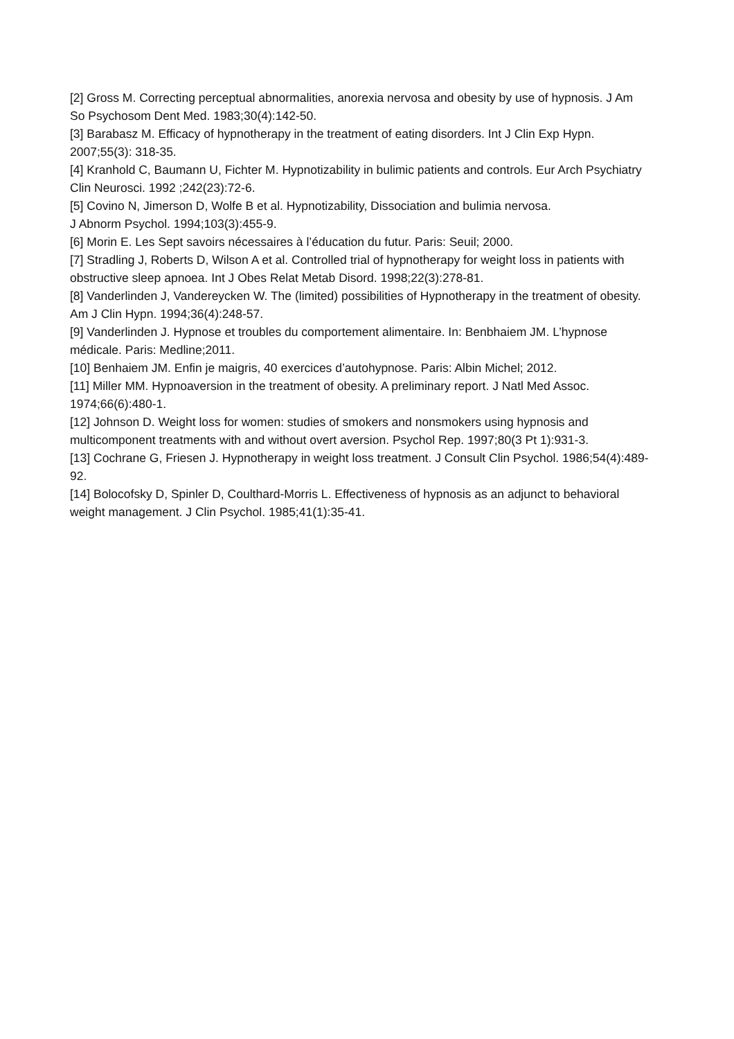[2] Gross M. Correcting perceptual abnormalities, anorexia nervosa and obesity by use of hypnosis. J Am So Psychosom Dent Med. 1983;30(4):142-50.
[3] Barabasz M. Efficacy of hypnotherapy in the treatment of eating disorders. Int J Clin Exp Hypn. 2007;55(3): 318-35.
[4] Kranhold C, Baumann U, Fichter M. Hypnotizability in bulimic patients and controls. Eur Arch Psychiatry Clin Neurosci. 1992 ;242(23):72-6.
[5] Covino N, Jimerson D, Wolfe B et al. Hypnotizability, Dissociation and bulimia nervosa.
J Abnorm Psychol. 1994;103(3):455-9.
[6] Morin E. Les Sept savoirs nécessaires à l’éducation du futur. Paris: Seuil; 2000.
[7] Stradling J, Roberts D, Wilson A et al. Controlled trial of hypnotherapy for weight loss in patients with obstructive sleep apnoea. Int J Obes Relat Metab Disord. 1998;22(3):278-81.
[8] Vanderlinden J, Vandereycken W. The (limited) possibilities of Hypnotherapy in the treatment of obesity. Am J Clin Hypn. 1994;36(4):248-57.
[9] Vanderlinden J. Hypnose et troubles du comportement alimentaire. In: Benbhaiem JM. L’hypnose médicale. Paris: Medline;2011.
[10] Benhaiem JM. Enfin je maigris, 40 exercices d’autohypnose. Paris: Albin Michel; 2012.
[11] Miller MM. Hypnoaversion in the treatment of obesity. A preliminary report. J Natl Med Assoc. 1974;66(6):480-1.
[12] Johnson D. Weight loss for women: studies of smokers and nonsmokers using hypnosis and multicomponent treatments with and without overt aversion. Psychol Rep. 1997;80(3 Pt 1):931-3.
[13] Cochrane G, Friesen J. Hypnotherapy in weight loss treatment. J Consult Clin Psychol. 1986;54(4):489-92.
[14] Bolocofsky D, Spinler D, Coulthard-Morris L. Effectiveness of hypnosis as an adjunct to behavioral weight management. J Clin Psychol. 1985;41(1):35-41.